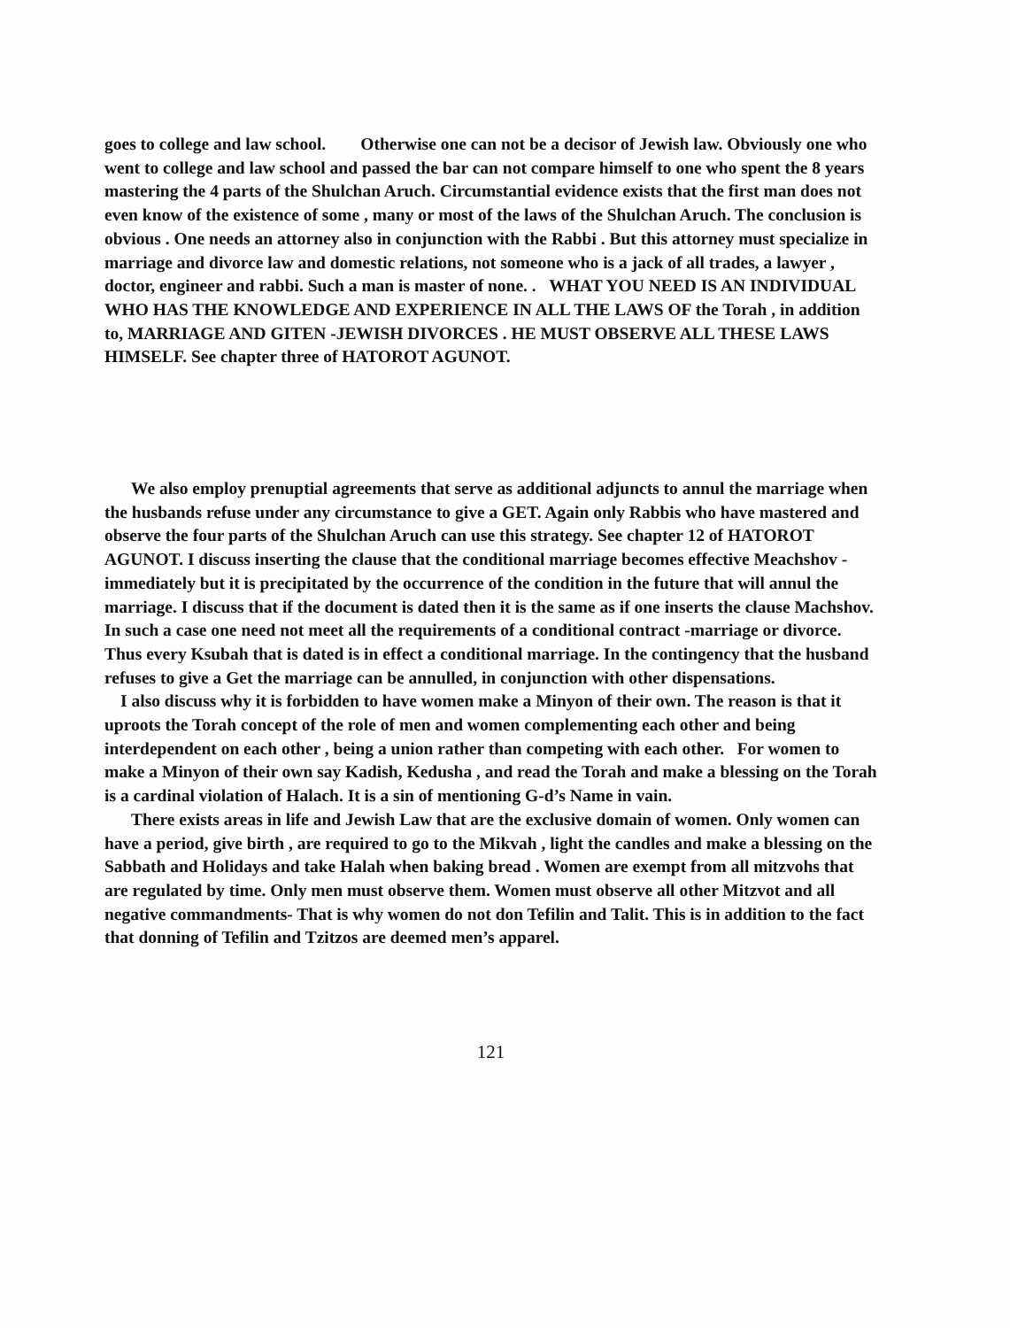goes to college and law school. Otherwise one can not be a decisor of Jewish law. Obviously one who went to college and law school and passed the bar can not compare himself to one who spent the 8 years mastering the 4 parts of the Shulchan Aruch. Circumstantial evidence exists that the first man does not even know of the existence of some , many or most of the laws of the Shulchan Aruch. The conclusion is obvious . One needs an attorney also in conjunction with the Rabbi . But this attorney must specialize in marriage and divorce law and domestic relations, not someone who is a jack of all trades, a lawyer , doctor, engineer and rabbi. Such a man is master of none. . WHAT YOU NEED IS AN INDIVIDUAL WHO HAS THE KNOWLEDGE AND EXPERIENCE IN ALL THE LAWS OF the Torah , in addition to, MARRIAGE AND GITEN -JEWISH DIVORCES . HE MUST OBSERVE ALL THESE LAWS HIMSELF. See chapter three of HATOROT AGUNOT.
We also employ prenuptial agreements that serve as additional adjuncts to annul the marriage when the husbands refuse under any circumstance to give a GET. Again only Rabbis who have mastered and observe the four parts of the Shulchan Aruch can use this strategy. See chapter 12 of HATOROT AGUNOT. I discuss inserting the clause that the conditional marriage becomes effective Meachshov -immediately but it is precipitated by the occurrence of the condition in the future that will annul the marriage. I discuss that if the document is dated then it is the same as if one inserts the clause Machshov. In such a case one need not meet all the requirements of a conditional contract -marriage or divorce. Thus every Ksubah that is dated is in effect a conditional marriage. In the contingency that the husband refuses to give a Get the marriage can be annulled, in conjunction with other dispensations.
I also discuss why it is forbidden to have women make a Minyon of their own. The reason is that it uproots the Torah concept of the role of men and women complementing each other and being interdependent on each other , being a union rather than competing with each other. For women to make a Minyon of their own say Kadish, Kedusha , and read the Torah and make a blessing on the Torah is a cardinal violation of Halach. It is a sin of mentioning G-d’s Name in vain.
There exists areas in life and Jewish Law that are the exclusive domain of women. Only women can have a period, give birth , are required to go to the Mikvah , light the candles and make a blessing on the Sabbath and Holidays and take Halah when baking bread . Women are exempt from all mitzvohs that are regulated by time. Only men must observe them. Women must observe all other Mitzvot and all negative commandments- That is why women do not don Tefilin and Talit. This is in addition to the fact that donning of Tefilin and Tzitzos are deemed men’s apparel.
121